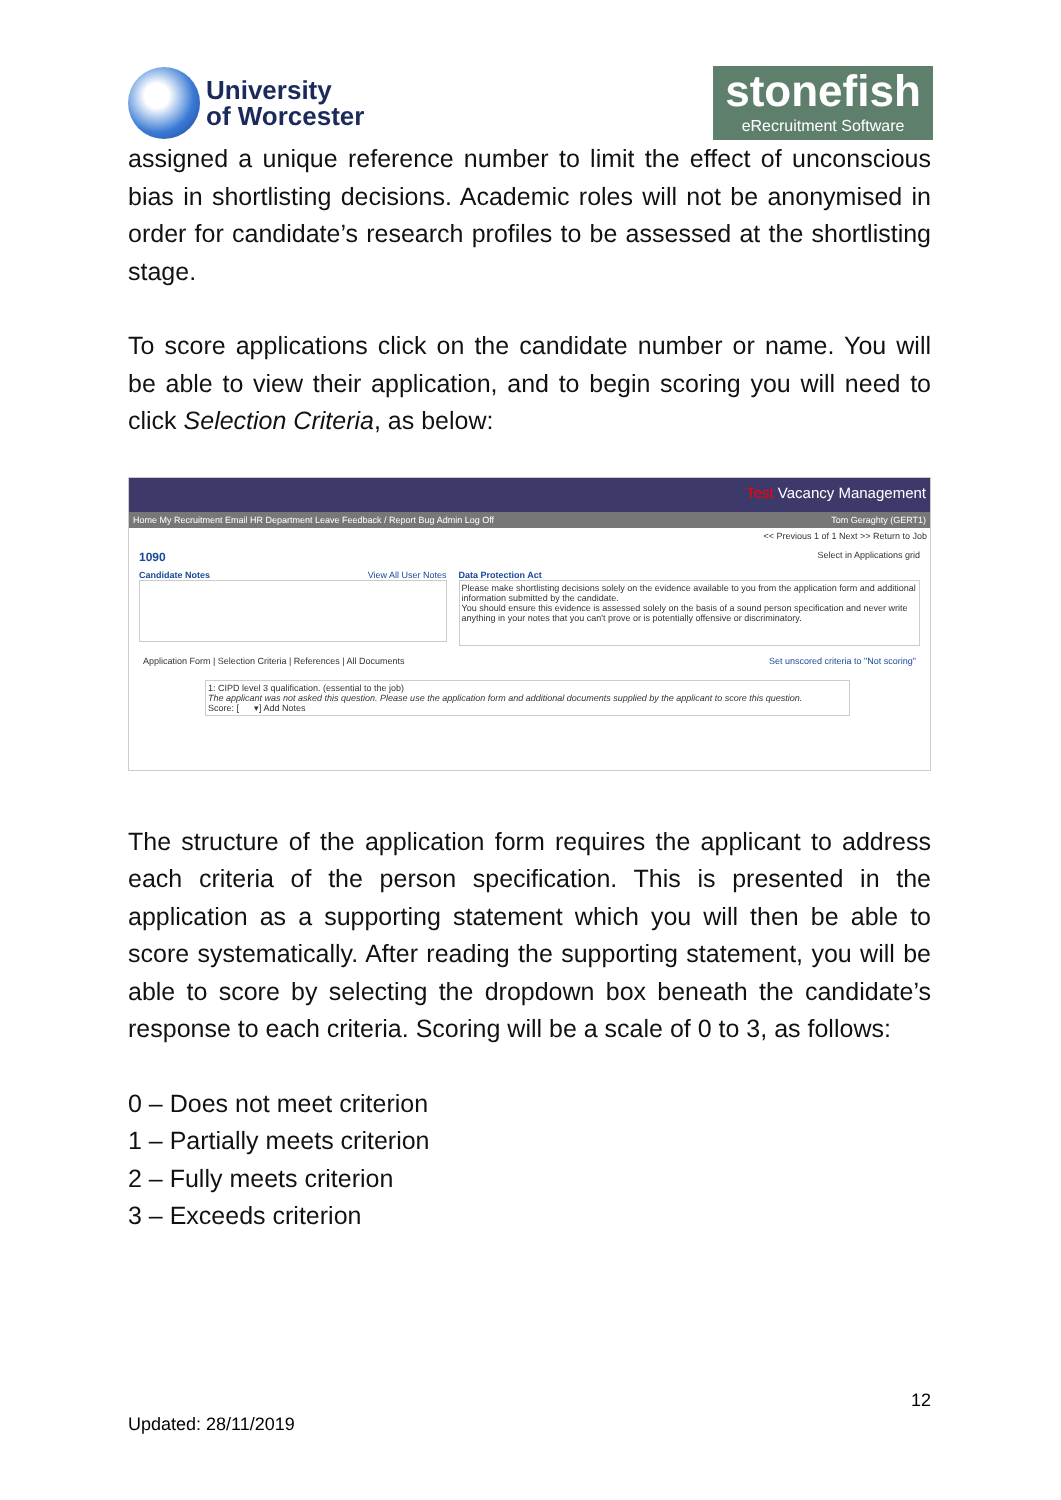University
of Worcester
stonefish
eRecruitment Software
assigned a unique reference number to limit the effect of unconscious bias in shortlisting decisions. Academic roles will not be anonymised in order for candidate’s research profiles to be assessed at the shortlisting stage.
To score applications click on the candidate number or name. You will be able to view their application, and to begin scoring you will need to click Selection Criteria, as below:
Test Vacancy Management
Home My Recruitment Email HR Department Leave Feedback / Report Bug Admin Log Off Tom Geraghty (GERT1)
<< Previous 1 of 1 Next >> Return to Job
1090 Select in Applications grid
Candidate Notes View All User Notes
Data Protection Act
Please make shortlisting decisions solely on the evidence available to you from the application form and additional information submitted by the candidate.
You should ensure this evidence is assessed solely on the basis of a sound person specification and never write anything in your notes that you can't prove or is potentially offensive or discriminatory.
Application Form | Selection Criteria | References | All Documents Set unscored criteria to "Not scoring"
1: CIPD level 3 qualification. (essential to the job)
The applicant was not asked this question. Please use the application form and additional documents supplied by the applicant to score this question.
Score: [ ▾] Add Notes
The structure of the application form requires the applicant to address each criteria of the person specification. This is presented in the application as a supporting statement which you will then be able to score systematically. After reading the supporting statement, you will be able to score by selecting the dropdown box beneath the candidate’s response to each criteria. Scoring will be a scale of 0 to 3, as follows:
0 – Does not meet criterion
1 – Partially meets criterion
2 – Fully meets criterion
3 – Exceeds criterion
12
Updated: 28/11/2019